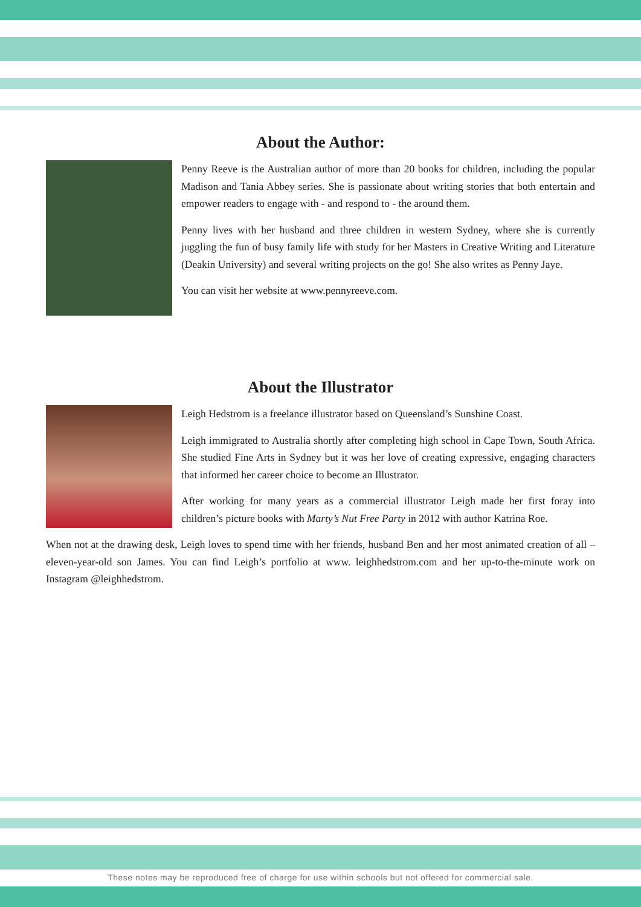About the Author:
Penny Reeve is the Australian author of more than 20 books for children, including the popular Madison and Tania Abbey series. She is passionate about writing stories that both entertain and empower readers to engage with - and respond to - the around them.
Penny lives with her husband and three children in western Sydney, where she is currently juggling the fun of busy family life with study for her Masters in Creative Writing and Literature (Deakin University) and several writing projects on the go! She also writes as Penny Jaye.
You can visit her website at www.pennyreeve.com.
About the Illustrator
Leigh Hedstrom is a freelance illustrator based on Queensland’s Sunshine Coast.
Leigh immigrated to Australia shortly after completing high school in Cape Town, South Africa. She studied Fine Arts in Sydney but it was her love of creating expressive, engaging characters that informed her career choice to become an Illustrator.
After working for many years as a commercial illustrator Leigh made her first foray into children’s picture books with Marty’s Nut Free Party in 2012 with author Katrina Roe.
When not at the drawing desk, Leigh loves to spend time with her friends, husband Ben and her most animated creation of all – eleven-year-old son James. You can find Leigh’s portfolio at www. leighhedstrom.com and her up-to-the-minute work on Instagram @leighhedstrom.
These notes may be reproduced free of charge for use within schools but not offered for commercial sale.